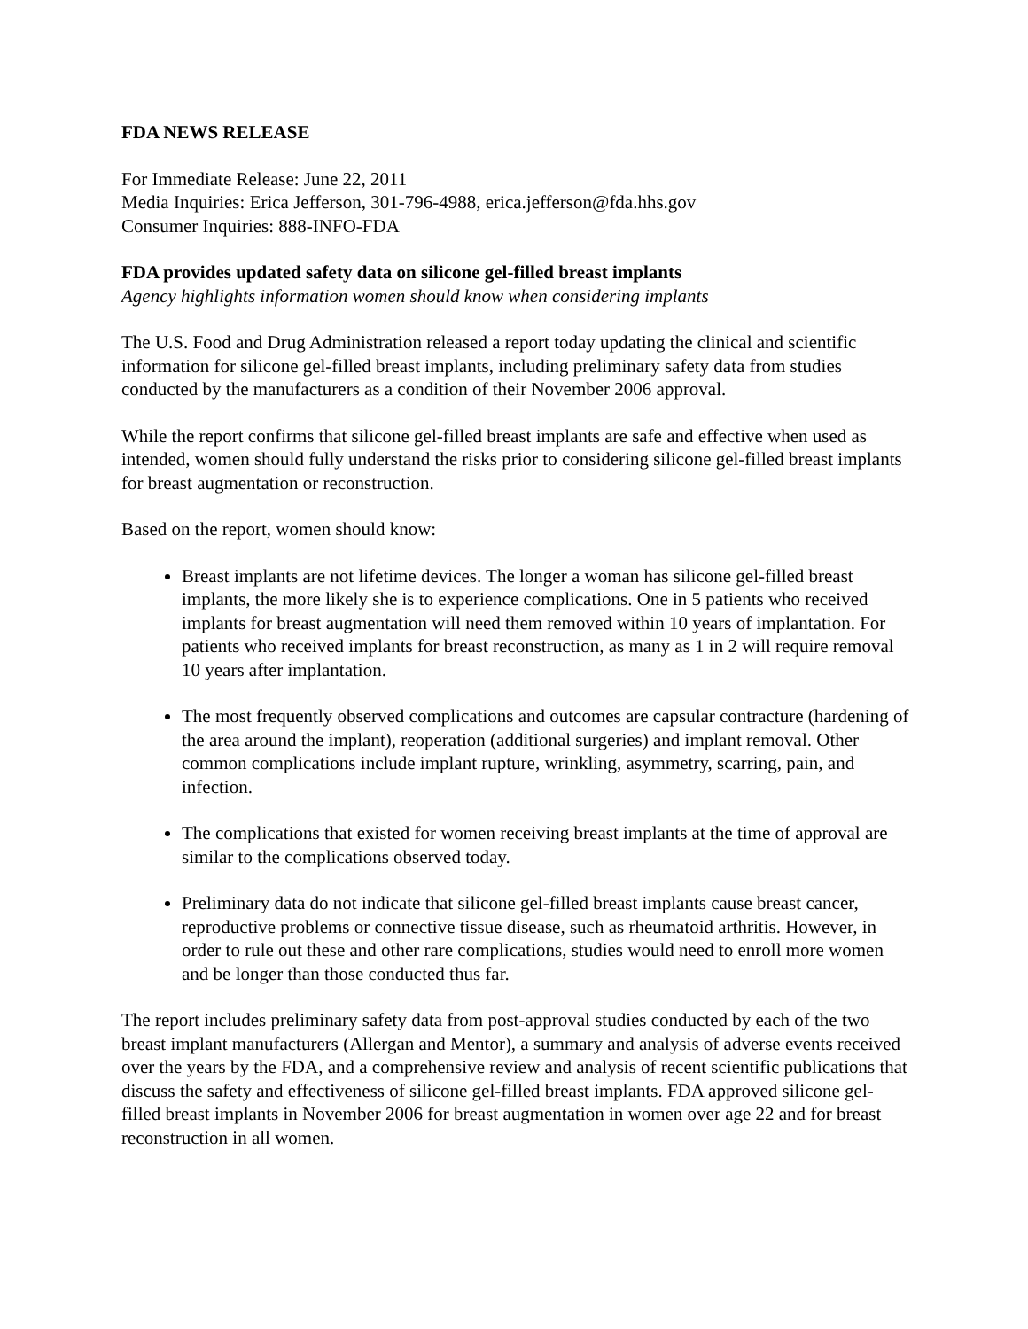FDA NEWS RELEASE
For Immediate Release: June 22, 2011
Media Inquiries: Erica Jefferson, 301-796-4988, erica.jefferson@fda.hhs.gov
Consumer Inquiries: 888-INFO-FDA
FDA provides updated safety data on silicone gel-filled breast implants
Agency highlights information women should know when considering implants
The U.S. Food and Drug Administration released a report today updating the clinical and scientific information for silicone gel-filled breast implants, including preliminary safety data from studies conducted by the manufacturers as a condition of their November 2006 approval.
While the report confirms that silicone gel-filled breast implants are safe and effective when used as intended, women should fully understand the risks prior to considering silicone gel-filled breast implants for breast augmentation or reconstruction.
Based on the report, women should know:
Breast implants are not lifetime devices. The longer a woman has silicone gel-filled breast implants, the more likely she is to experience complications. One in 5 patients who received implants for breast augmentation will need them removed within 10 years of implantation. For patients who received implants for breast reconstruction, as many as 1 in 2 will require removal 10 years after implantation.
The most frequently observed complications and outcomes are capsular contracture (hardening of the area around the implant), reoperation (additional surgeries) and implant removal. Other common complications include implant rupture, wrinkling, asymmetry, scarring, pain, and infection.
The complications that existed for women receiving breast implants at the time of approval are similar to the complications observed today.
Preliminary data do not indicate that silicone gel-filled breast implants cause breast cancer, reproductive problems or connective tissue disease, such as rheumatoid arthritis. However, in order to rule out these and other rare complications, studies would need to enroll more women and be longer than those conducted thus far.
The report includes preliminary safety data from post-approval studies conducted by each of the two breast implant manufacturers (Allergan and Mentor), a summary and analysis of adverse events received over the years by the FDA, and a comprehensive review and analysis of recent scientific publications that discuss the safety and effectiveness of silicone gel-filled breast implants. FDA approved silicone gel-filled breast implants in November 2006 for breast augmentation in women over age 22 and for breast reconstruction in all women.